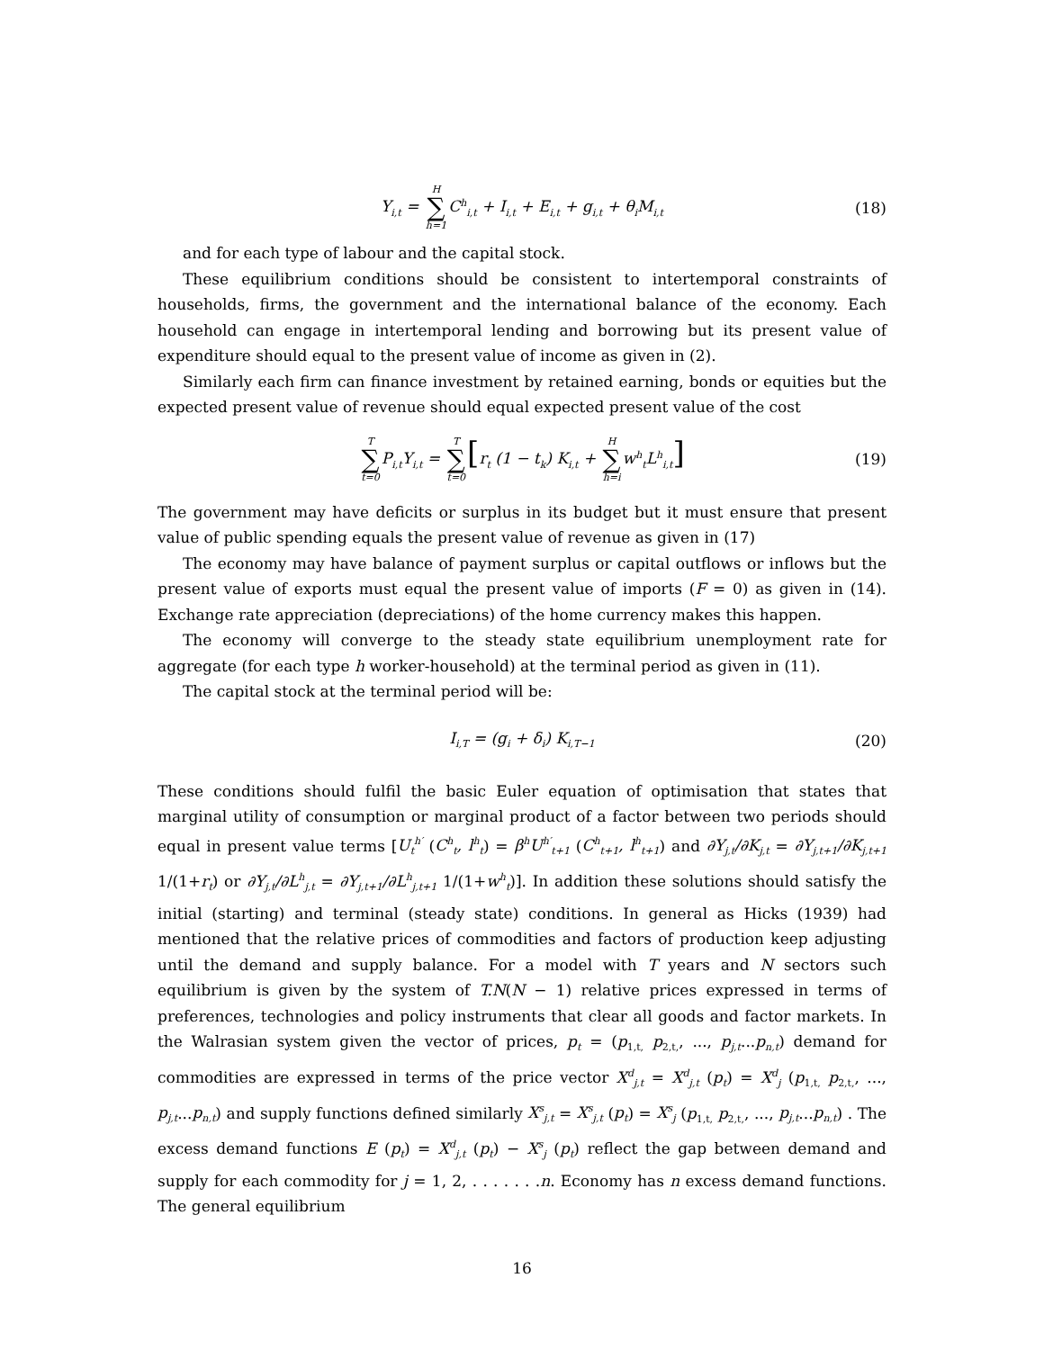Y<sub>i,t</sub> = H ∑ h=1 C<sup>h</sup><sub>i,t</sub> + I<sub>i,t</sub> + E<sub>i,t</sub> + g<sub>i,t</sub> + θ<sub>i</sub>M<sub>i,t</sub> (18)
and for each type of labour and the capital stock.
These equilibrium conditions should be consistent to intertemporal constraints of households, firms, the government and the international balance of the economy. Each household can engage in intertemporal lending and borrowing but its present value of expenditure should equal to the present value of income as given in (2).
Similarly each firm can finance investment by retained earning, bonds or equities but the expected present value of revenue should equal expected present value of the cost
T ∑ t=0 P<sub>i,t</sub>Y<sub>i,t</sub> = T ∑ t=0[r<sub>t</sub> (1 − t<sub>k</sub>) K<sub>i,t</sub> + H ∑ h=iw<sup>h</sup><sub>t</sub>L<sup>h</sup><sub>i,t</sub>] (19)
The government may have deficits or surplus in its budget but it must ensure that present value of public spending equals the present value of revenue as given in (17)
The economy may have balance of payment surplus or capital outflows or inflows but the present value of exports must equal the present value of imports (F = 0) as given in (14). Exchange rate appreciation (depreciations) of the home currency makes this happen.
The economy will converge to the steady state equilibrium unemployment rate for aggregate (for each type h worker-household) at the terminal period as given in (11).
The capital stock at the terminal period will be:
I<sub>i,T</sub> = (g<sub>i</sub> + δ<sub>i</sub>) K<sub>i,T−1</sub> (20)
These conditions should fulfil the basic Euler equation of optimisation that states that marginal utility of consumption or marginal product of a factor between two periods should equal in present value terms [U<sub>t</sub><sup>h′</sup> (C<sup>h</sup><sub>t</sub>, l<sup>h</sup><sub>t</sub>) = β<sup>h</sup>U<sup>h′</sup><sub>t+1</sub> (C<sup>h</sup><sub>t+1</sub>, l<sup>h</sup><sub>t+1</sub>) and ∂Y<sub>j,t</sub>/∂K<sub>j,t</sub> = ∂Y<sub>j,t+1</sub>/∂K<sub>j,t+1</sub> 1/(1+r<sub>t</sub>) or ∂Y<sub>j,t</sub>/∂L<sup>h</sup><sub>j,t</sub> = ∂Y<sub>j,t+1</sub>/∂L<sup>h</sup><sub>j,t+1</sub> 1/(1+w<sup>h</sup><sub>t</sub>)]. In addition these solutions should satisfy the initial (starting) and terminal (steady state) conditions. In general as Hicks (1939) had mentioned that the relative prices of commodities and factors of production keep adjusting until the demand and supply balance. For a model with T years and N sectors such equilibrium is given by the system of T.N(N − 1) relative prices expressed in terms of preferences, technologies and policy instruments that clear all goods and factor markets. In the Walrasian system given the vector of prices, p<sub>t</sub> = (p<sub>1,t,</sub> p<sub>2,t,</sub>, ..., p<sub>j,t</sub>...p<sub>n,t</sub>) demand for commodities are expressed in terms of the price vector X<sup>d</sup><sub>j,t</sub> = X<sup>d</sup><sub>j,t</sub> (p<sub>t</sub>) = X<sup>d</sup><sub>j</sub> (p<sub>1,t,</sub> p<sub>2,t,</sub>, ..., p<sub>j,t</sub>...p<sub>n,t</sub>) and supply functions defined similarly X<sup>s</sup><sub>j,t</sub> = X<sup>s</sup><sub>j,t</sub> (p<sub>t</sub>) = X<sup>s</sup><sub>j</sub> (p<sub>1,t,</sub> p<sub>2,t,</sub>, ..., p<sub>j,t</sub>...p<sub>n,t</sub>) . The excess demand functions E (p<sub>t</sub>) = X<sup>d</sup><sub>j,t</sub> (p<sub>t</sub>) − X<sup>s</sup><sub>j</sub> (p<sub>t</sub>) reflect the gap between demand and supply for each commodity for j = 1, 2, . . . . . . .n. Economy has n excess demand functions. The general equilibrium
16